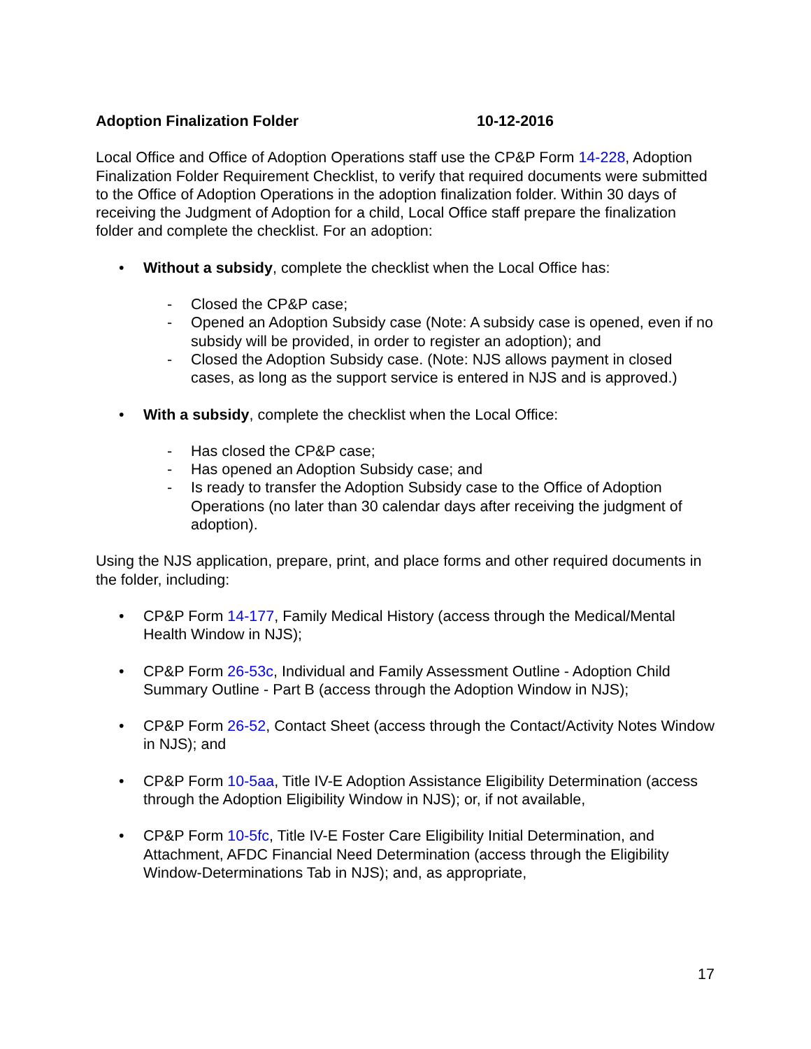Adoption Finalization Folder 10-12-2016
Local Office and Office of Adoption Operations staff use the CP&P Form 14-228, Adoption Finalization Folder Requirement Checklist, to verify that required documents were submitted to the Office of Adoption Operations in the adoption finalization folder. Within 30 days of receiving the Judgment of Adoption for a child, Local Office staff prepare the finalization folder and complete the checklist. For an adoption:
• Without a subsidy, complete the checklist when the Local Office has:
- Closed the CP&P case;
- Opened an Adoption Subsidy case (Note: A subsidy case is opened, even if no subsidy will be provided, in order to register an adoption); and
- Closed the Adoption Subsidy case. (Note: NJS allows payment in closed cases, as long as the support service is entered in NJS and is approved.)
• With a subsidy, complete the checklist when the Local Office:
- Has closed the CP&P case;
- Has opened an Adoption Subsidy case; and
- Is ready to transfer the Adoption Subsidy case to the Office of Adoption Operations (no later than 30 calendar days after receiving the judgment of adoption).
Using the NJS application, prepare, print, and place forms and other required documents in the folder, including:
• CP&P Form 14-177, Family Medical History (access through the Medical/Mental Health Window in NJS);
• CP&P Form 26-53c, Individual and Family Assessment Outline - Adoption Child Summary Outline - Part B (access through the Adoption Window in NJS);
• CP&P Form 26-52, Contact Sheet (access through the Contact/Activity Notes Window in NJS); and
• CP&P Form 10-5aa, Title IV-E Adoption Assistance Eligibility Determination (access through the Adoption Eligibility Window in NJS); or, if not available,
• CP&P Form 10-5fc, Title IV-E Foster Care Eligibility Initial Determination, and Attachment, AFDC Financial Need Determination (access through the Eligibility Window-Determinations Tab in NJS); and, as appropriate,
17